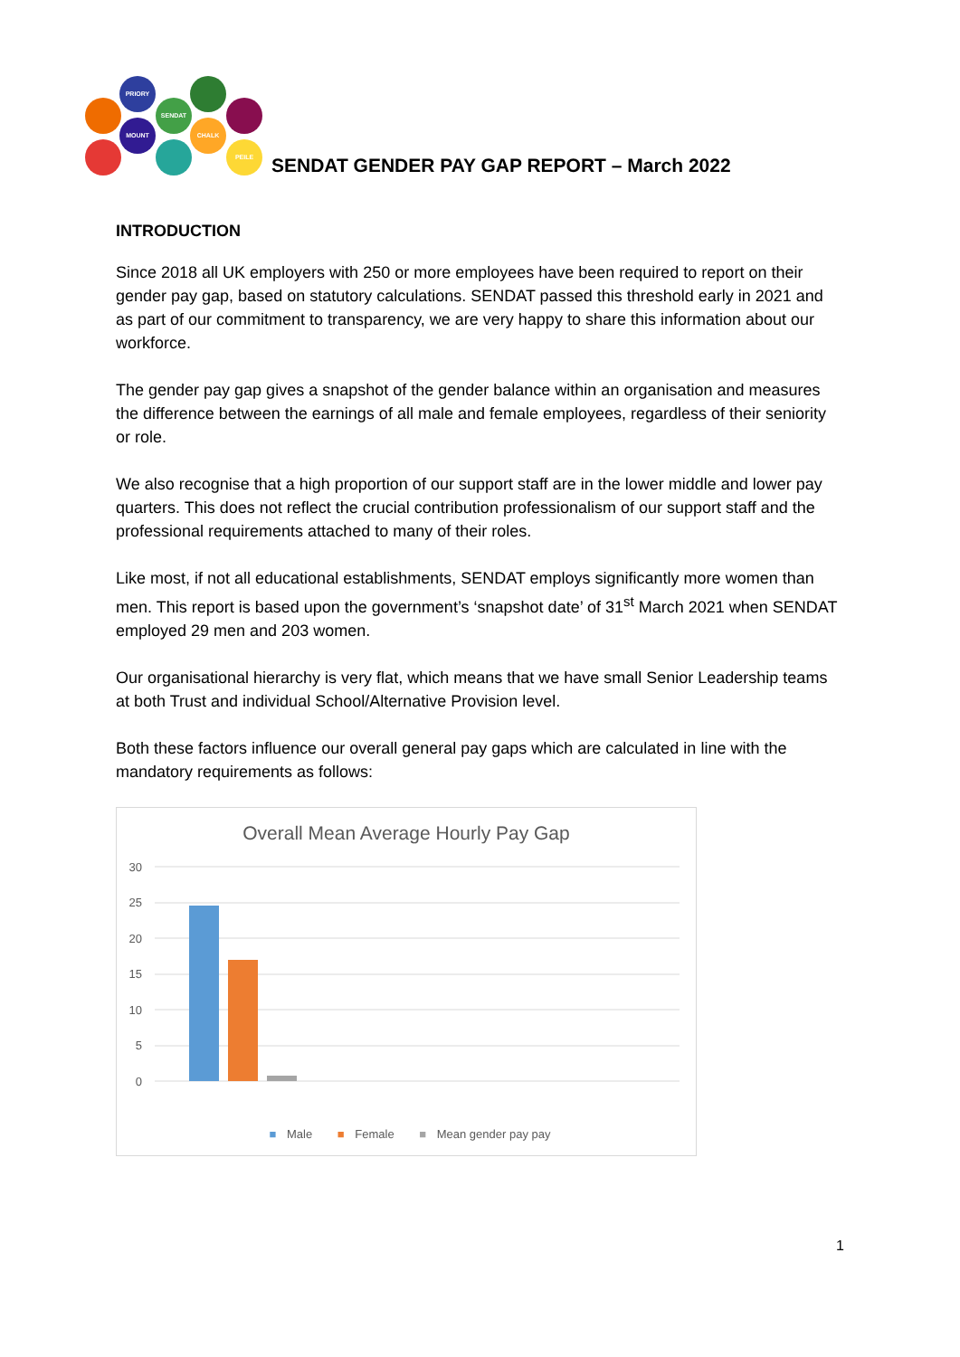PRIORY
SENDAT
MOUNT
CHALK
PEILE
SENDAT GENDER PAY GAP REPORT – March 2022
INTRODUCTION
Since 2018 all UK employers with 250 or more employees have been required to report on their gender pay gap, based on statutory calculations. SENDAT passed this threshold early in 2021 and as part of our commitment to transparency, we are very happy to share this information about our workforce.
The gender pay gap gives a snapshot of the gender balance within an organisation and measures the difference between the earnings of all male and female employees, regardless of their seniority or role.
We also recognise that a high proportion of our support staff are in the lower middle and lower pay quarters. This does not reflect the crucial contribution professionalism of our support staff and the professional requirements attached to many of their roles.
Like most, if not all educational establishments, SENDAT employs significantly more women than men. This report is based upon the government’s ‘snapshot date’ of 31<sup>st</sup> March 2021 when SENDAT employed 29 men and 203 women.
Our organisational hierarchy is very flat, which means that we have small Senior Leadership teams at both Trust and individual School/Alternative Provision level.
Both these factors influence our overall general pay gaps which are calculated in line with the mandatory requirements as follows:
Overall Mean Average Hourly Pay Gap
30
25
20
15
10
5
0
■ Male ■ Female ■ Mean gender pay pay
1